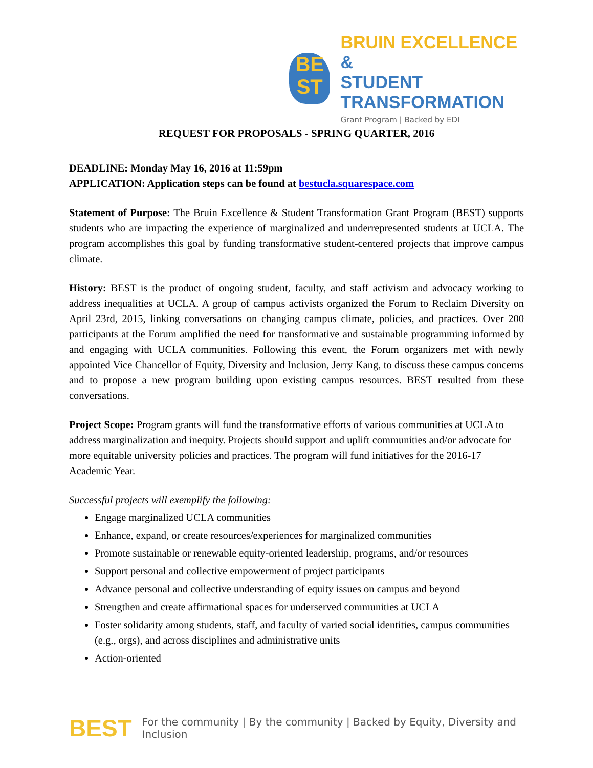BE
ST
BRUIN EXCELLENCE &
STUDENT TRANSFORMATION
Grant Program | Backed by EDI
REQUEST FOR PROPOSALS - SPRING QUARTER, 2016
DEADLINE: Monday May 16, 2016 at 11:59pm
APPLICATION: Application steps can be found at bestucla.squarespace.com
Statement of Purpose: The Bruin Excellence & Student Transformation Grant Program (BEST) supports students who are impacting the experience of marginalized and underrepresented students at UCLA. The program accomplishes this goal by funding transformative student-centered projects that improve campus climate.
History: BEST is the product of ongoing student, faculty, and staff activism and advocacy working to address inequalities at UCLA. A group of campus activists organized the Forum to Reclaim Diversity on April 23rd, 2015, linking conversations on changing campus climate, policies, and practices. Over 200 participants at the Forum amplified the need for transformative and sustainable programming informed by and engaging with UCLA communities. Following this event, the Forum organizers met with newly appointed Vice Chancellor of Equity, Diversity and Inclusion, Jerry Kang, to discuss these campus concerns and to propose a new program building upon existing campus resources. BEST resulted from these conversations.
Project Scope: Program grants will fund the transformative efforts of various communities at UCLA to address marginalization and inequity. Projects should support and uplift communities and/or advocate for more equitable university policies and practices. The program will fund initiatives for the 2016-17 Academic Year.
Successful projects will exemplify the following:
Engage marginalized UCLA communities
Enhance, expand, or create resources/experiences for marginalized communities
Promote sustainable or renewable equity-oriented leadership, programs, and/or resources
Support personal and collective empowerment of project participants
Advance personal and collective understanding of equity issues on campus and beyond
Strengthen and create affirmational spaces for underserved communities at UCLA
Foster solidarity among students, staff, and faculty of varied social identities, campus communities (e.g., orgs), and across disciplines and administrative units
Action-oriented
BEST
For the community | By the community | Backed by Equity, Diversity and Inclusion